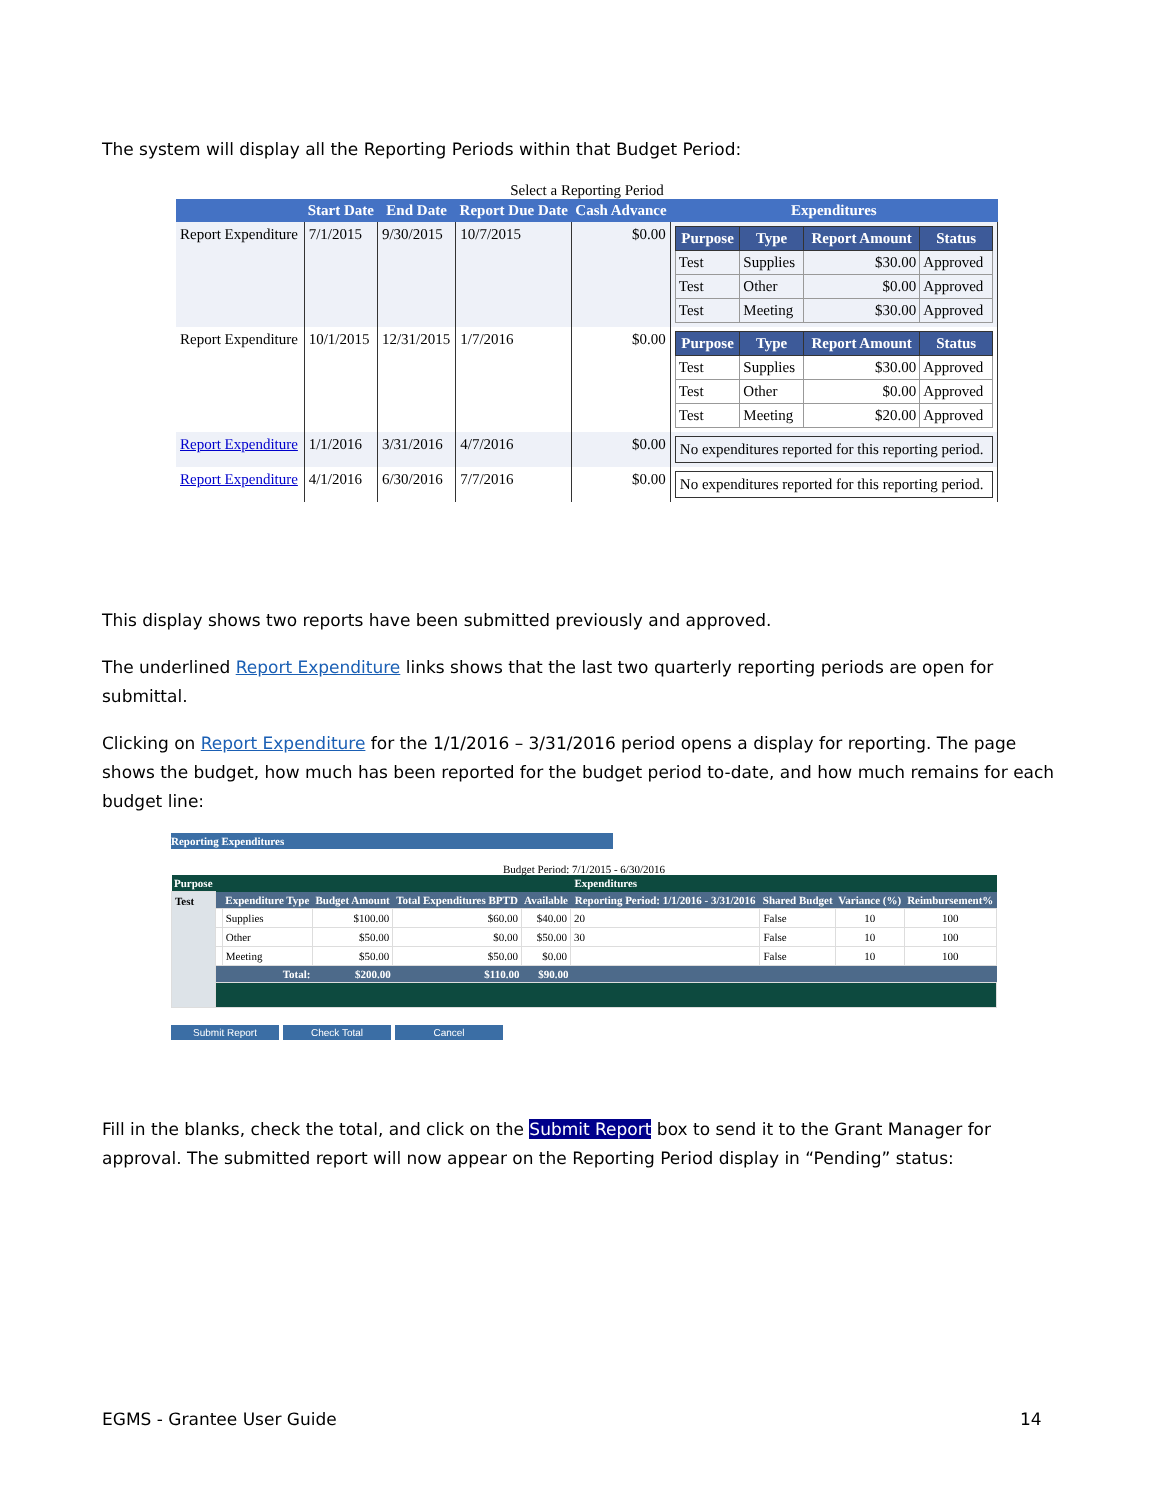The system will display all the Reporting Periods within that Budget Period:
Select a Reporting Period
| | Start Date | End Date | Report Due Date | Cash Advance | Expenditures |
| --- | --- | --- | --- | --- | --- |
| Report Expenditure | 7/1/2015 | 9/30/2015 | 10/7/2015 | $0.00 | / Purpose / Type / Report Amount / Status / / --- / --- / --- / --- / / Test / Supplies / $30.00 / Approved / / Test / Other / $0.00 / Approved / / Test / Meeting / $30.00 / Approved / |
| Report Expenditure | 10/1/2015 | 12/31/2015 | 1/7/2016 | $0.00 | / Purpose / Type / Report Amount / Status / / --- / --- / --- / --- / / Test / Supplies / $30.00 / Approved / / Test / Other / $0.00 / Approved / / Test / Meeting / $20.00 / Approved / |
| Report Expenditure | 1/1/2016 | 3/31/2016 | 4/7/2016 | $0.00 | No expenditures reported for this reporting period. |
| Report Expenditure | 4/1/2016 | 6/30/2016 | 7/7/2016 | $0.00 | No expenditures reported for this reporting period. |
This display shows two reports have been submitted previously and approved.
The underlined Report Expenditure links shows that the last two quarterly reporting periods are open for submittal.
Clicking on Report Expenditure for the 1/1/2016 – 3/31/2016 period opens a display for reporting. The page shows the budget, how much has been reported for the budget period to-date, and how much remains for each budget line:
Reporting Expenditures
Budget Period: 7/1/2015 - 6/30/2016
| Purpose | Expenditures | | | | | | | | |
| --- | --- | --- | --- | --- | --- | --- | --- | --- | --- |
| Test | | Expenditure Type | Budget Amount | Total Expenditures BPTD | Available | Reporting Period: 1/1/2016 - 3/31/2016 | Shared Budget | Variance (%) | Reimbursement% |
| | | Supplies | $100.00 | $60.00 | $40.00 | 20 | False | 10 | 100 |
| | | Other | $50.00 | $0.00 | $50.00 | 30 | False | 10 | 100 |
| | | Meeting | $50.00 | $50.00 | $0.00 | | False | 10 | 100 |
| | | Total: | $200.00 | $110.00 | $90.00 | | | | |
Submit Report Check Total Cancel
Fill in the blanks, check the total, and click on the Submit Report box to send it to the Grant Manager for approval. The submitted report will now appear on the Reporting Period display in “Pending” status:
EGMS - Grantee User Guide 14